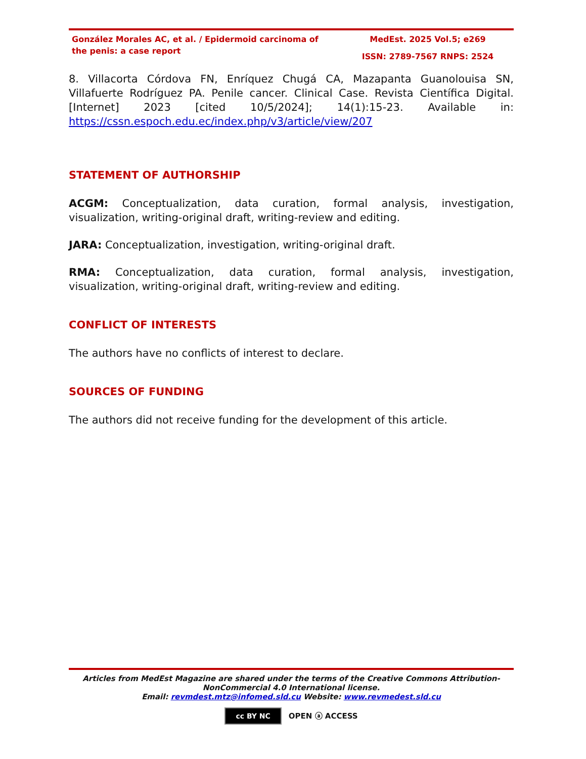González Morales AC, et al. / Epidermoid carcinoma of the penis: a case report
MedEst. 2025 Vol.5; e269
ISSN: 2789-7567 RNPS: 2524
8. Villacorta Córdova FN, Enríquez Chugá CA, Mazapanta Guanolouisa SN, Villafuerte Rodríguez PA. Penile cancer. Clinical Case. Revista Científica Digital. [Internet] 2023 [cited 10/5/2024]; 14(1):15-23. Available in: https://cssn.espoch.edu.ec/index.php/v3/article/view/207
STATEMENT OF AUTHORSHIP
ACGM: Conceptualization, data curation, formal analysis, investigation, visualization, writing-original draft, writing-review and editing.
JARA: Conceptualization, investigation, writing-original draft.
RMA: Conceptualization, data curation, formal analysis, investigation, visualization, writing-original draft, writing-review and editing.
CONFLICT OF INTERESTS
The authors have no conflicts of interest to declare.
SOURCES OF FUNDING
The authors did not receive funding for the development of this article.
Articles from MedEst Magazine are shared under the terms of the Creative Commons Attribution-NonCommercial 4.0 International license.
Email: revmdest.mtz@infomed.sld.cu Website: www.revmedest.sld.cu
cc BY NC OPEN ⓐ ACCESS